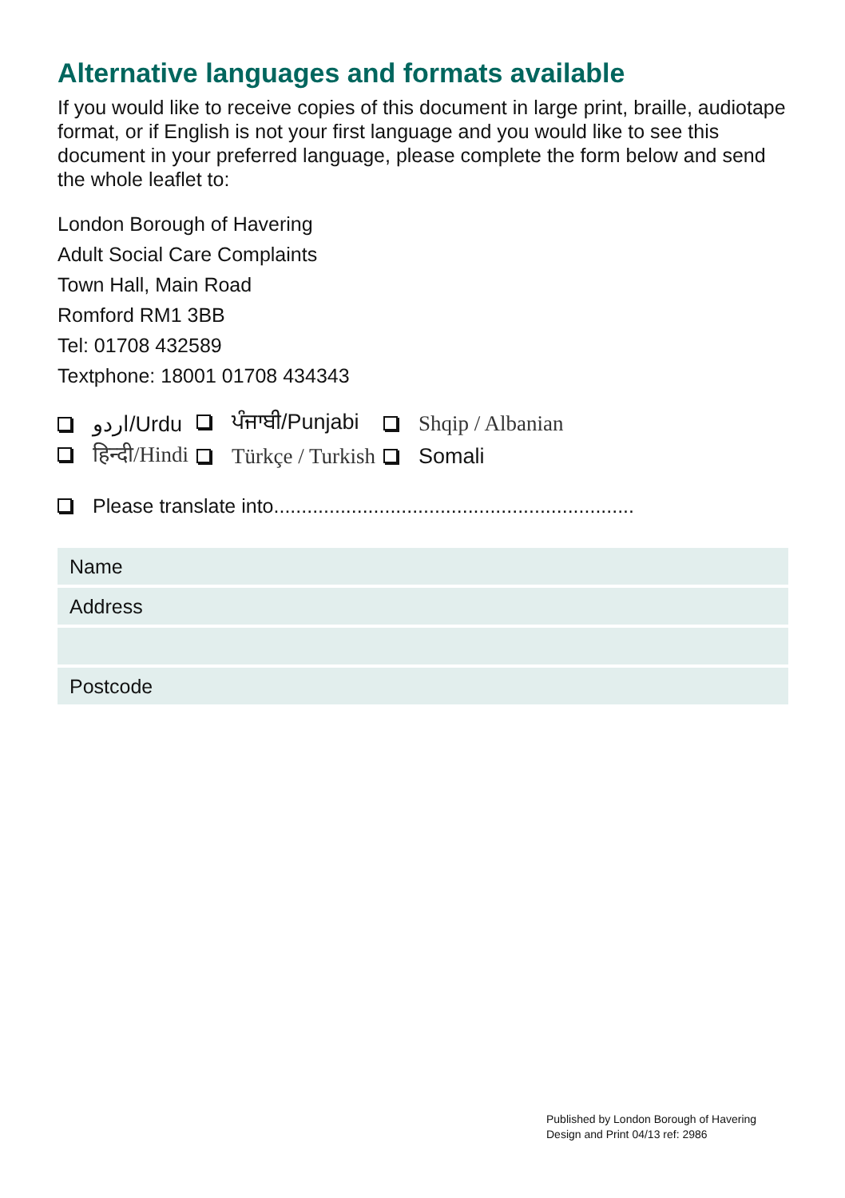Alternative languages and formats available
If you would like to receive copies of this document in large print, braille, audiotape format, or if English is not your first language and you would like to see this document in your preferred language, please complete the form below and send the whole leaflet to:
London Borough of Havering
Adult Social Care Complaints
Town Hall, Main Road
Romford RM1 3BB
Tel: 01708 432589
Textphone: 18001 01708 434343
| اردو/Urdu | ਪੰਜਾਬੀ/Punjabi | Shqip / Albanian |
| हिन्दी/Hindi | Türkçe / Turkish | Somali |
Please translate into.................................................................
| Name |
| Address |
| Postcode |
Published by London Borough of Havering
Design and Print 04/13 ref: 2986